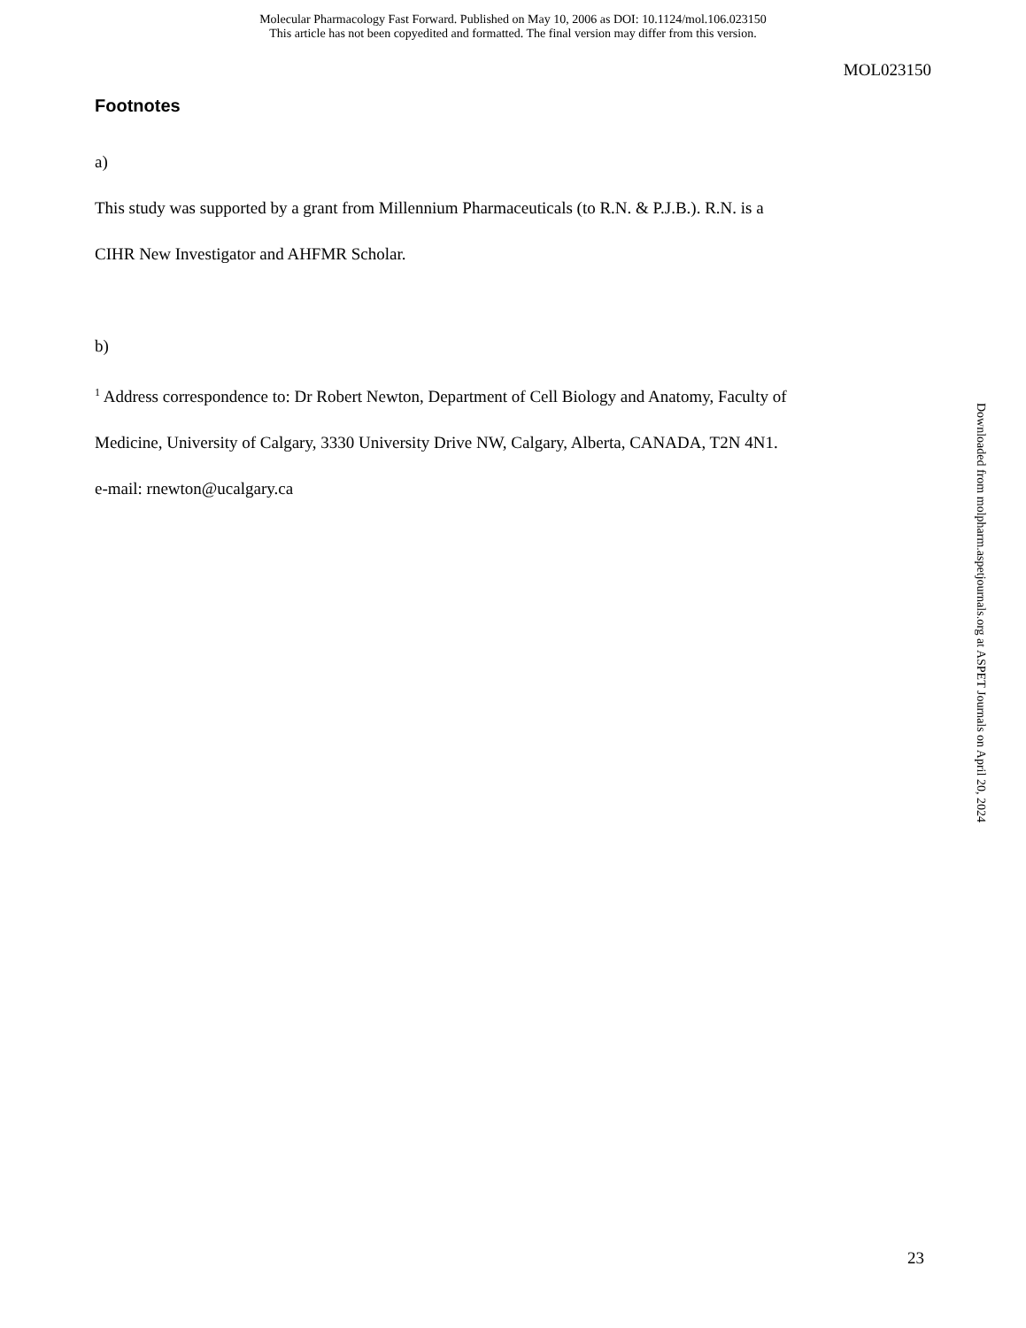Molecular Pharmacology Fast Forward. Published on May 10, 2006 as DOI: 10.1124/mol.106.023150
This article has not been copyedited and formatted. The final version may differ from this version.
MOL023150
Footnotes
a)
This study was supported by a grant from Millennium Pharmaceuticals (to R.N. & P.J.B.). R.N. is a
CIHR New Investigator and AHFMR Scholar.
b)
<sup>1</sup> Address correspondence to: Dr Robert Newton, Department of Cell Biology and Anatomy, Faculty of
Medicine, University of Calgary, 3330 University Drive NW, Calgary, Alberta, CANADA, T2N 4N1.
e-mail: rnewton@ucalgary.ca
Downloaded from molpharm.aspetjournals.org at ASPET Journals on April 20, 2024
23